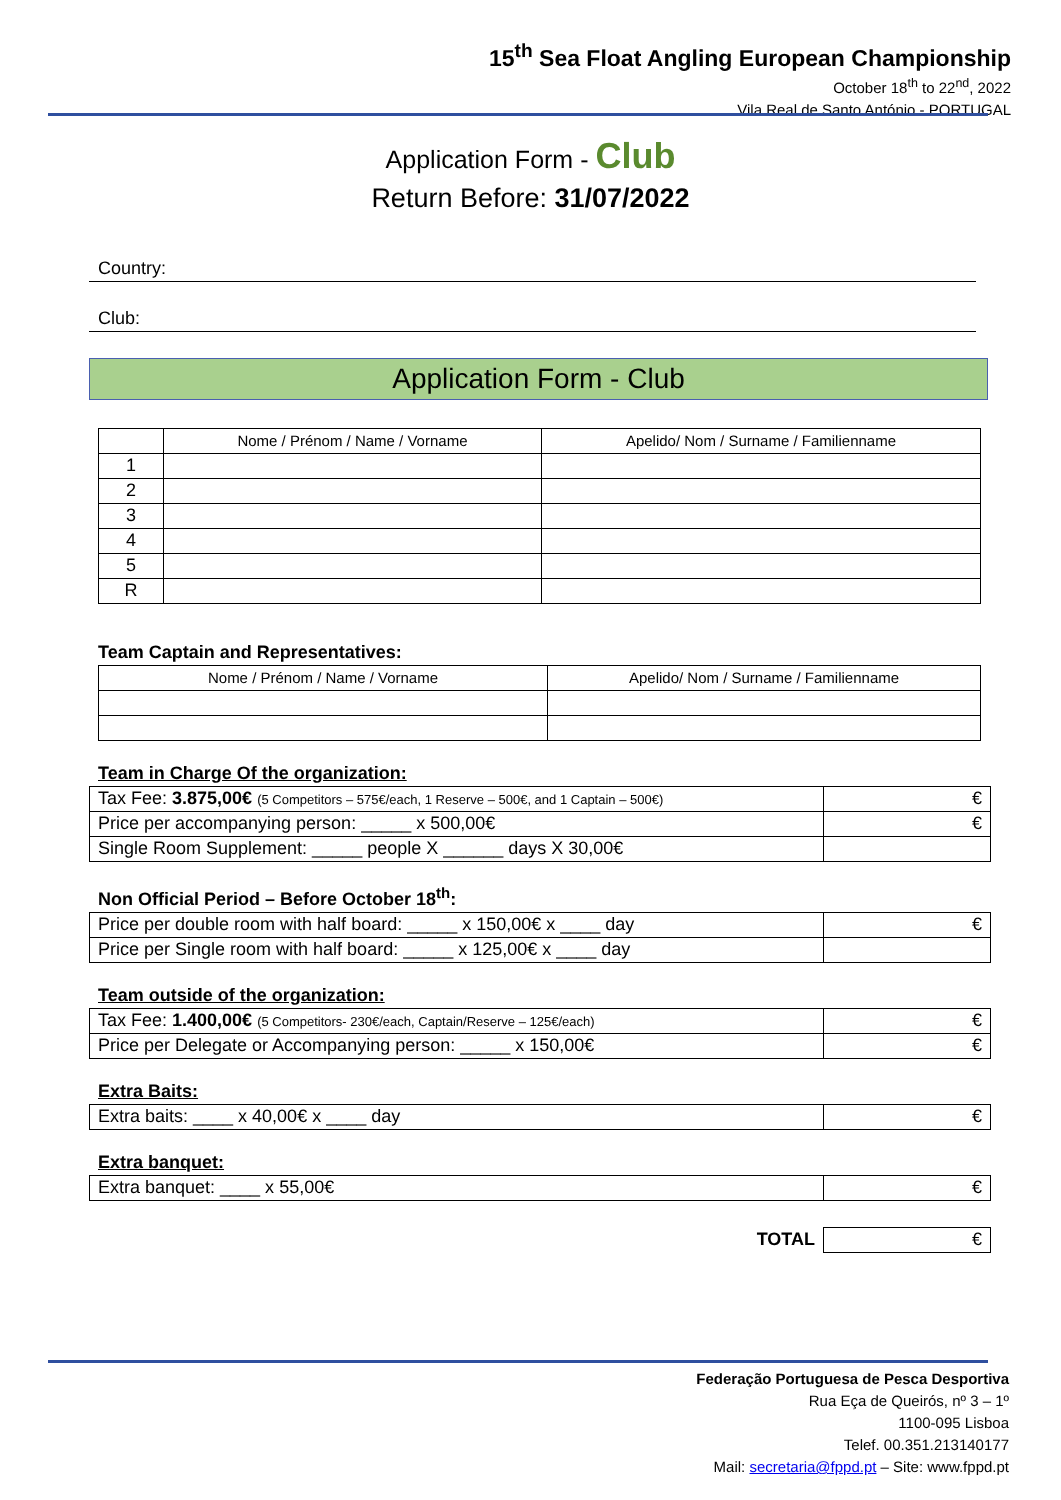15<sup>th</sup> Sea Float Angling European Championship
October 18<sup>th</sup> to 22<sup>nd</sup>, 2022
Vila Real de Santo António - PORTUGAL
Application Form - Club
Return Before: 31/07/2022
Country:
Club:
Application Form - Club
| | Nome / Prénom / Name / Vorname | Apelido/ Nom / Surname / Familienname |
| --- | --- | --- |
| 1 | | |
| 2 | | |
| 3 | | |
| 4 | | |
| 5 | | |
| R | | |
Team Captain and Representatives:
| Nome / Prénom / Name / Vorname | Apelido/ Nom / Surname / Familienname |
| --- | --- |
Team in Charge Of the organization:
| Tax Fee: 3.875,00€ (5 Competitors – 575€/each, 1 Reserve – 500€, and 1 Captain – 500€) | € |
| Price per accompanying person: _____ x 500,00€ | € |
| Single Room Supplement: _____ people X ______ days X 30,00€ | |
Non Official Period – Before October 18<sup>th</sup>:
| Price per double room with half board: _____ x 150,00€ x ____ day | € |
| Price per Single room with half board: _____ x 125,00€ x ____ day | |
Team outside of the organization:
| Tax Fee: 1.400,00€ (5 Competitors- 230€/each, Captain/Reserve – 125€/each) | € |
| Price per Delegate or Accompanying person: _____ x 150,00€ | € |
Extra Baits:
| Extra baits: ____ x 40,00€ x ____ day | € |
Extra banquet:
| Extra banquet: ____ x 55,00€ | € |
| TOTAL | € |
Federação Portuguesa de Pesca Desportiva
Rua Eça de Queirós, nº 3 – 1º
1100-095 Lisboa
Telef. 00.351.213140177
Mail: secretaria@fppd.pt – Site: www.fppd.pt